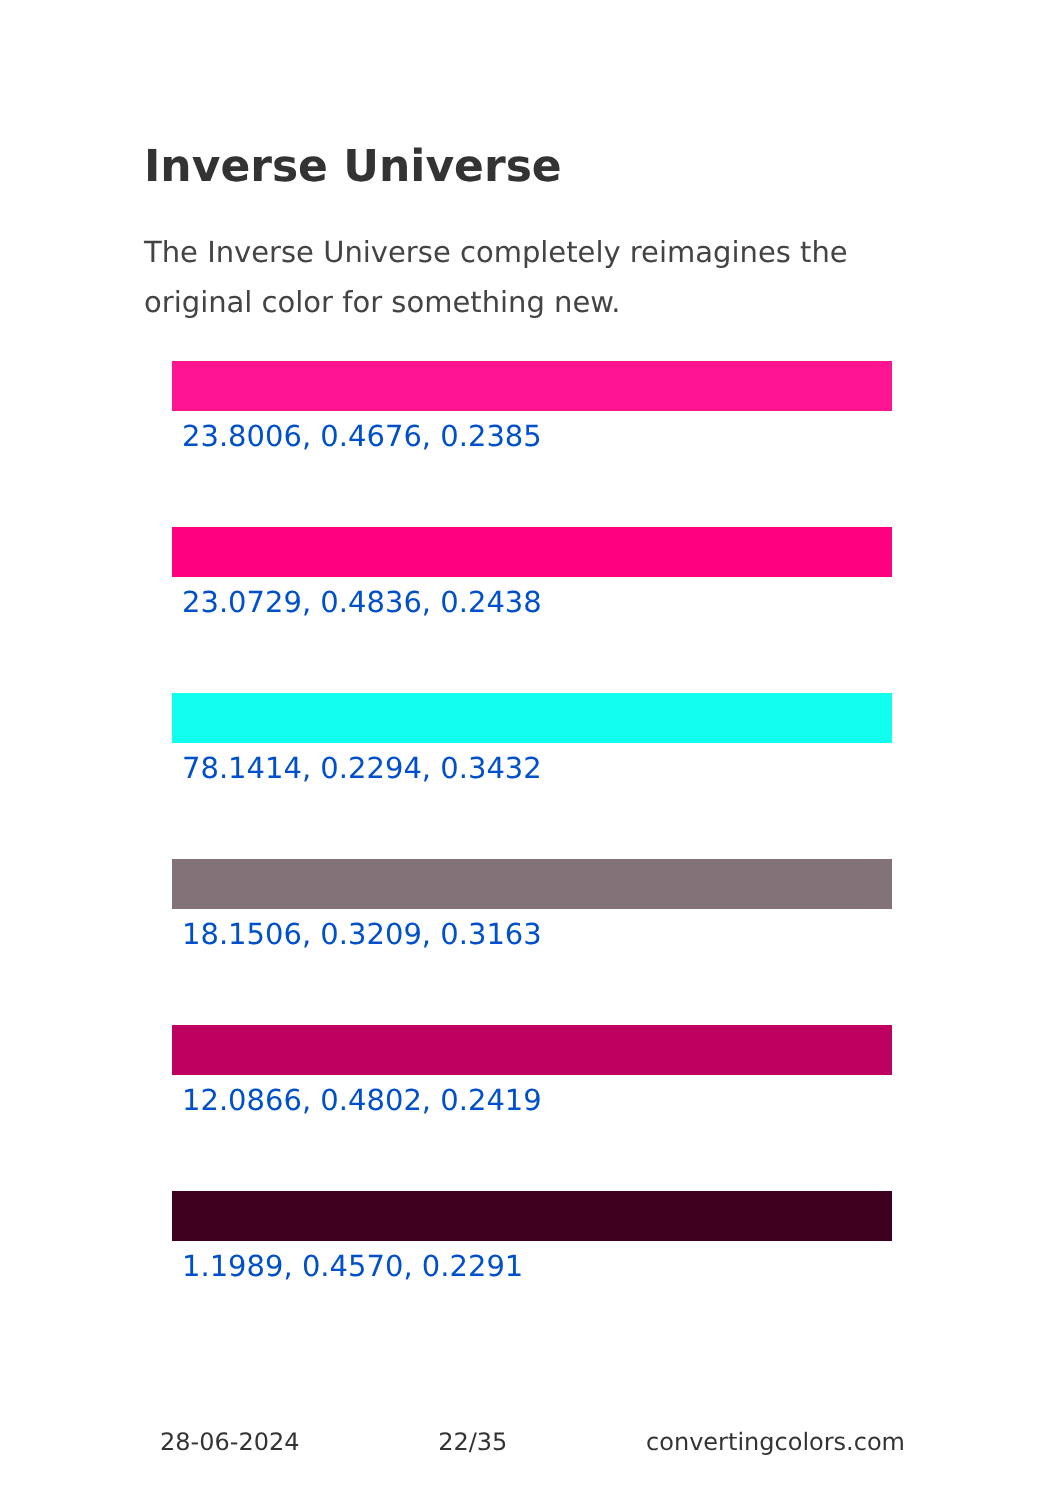Inverse Universe
The Inverse Universe completely reimagines the original color for something new.
23.8006, 0.4676, 0.2385
23.0729, 0.4836, 0.2438
78.1414, 0.2294, 0.3432
18.1506, 0.3209, 0.3163
12.0866, 0.4802, 0.2419
1.1989, 0.4570, 0.2291
28-06-2024 22/35 convertingcolors.com